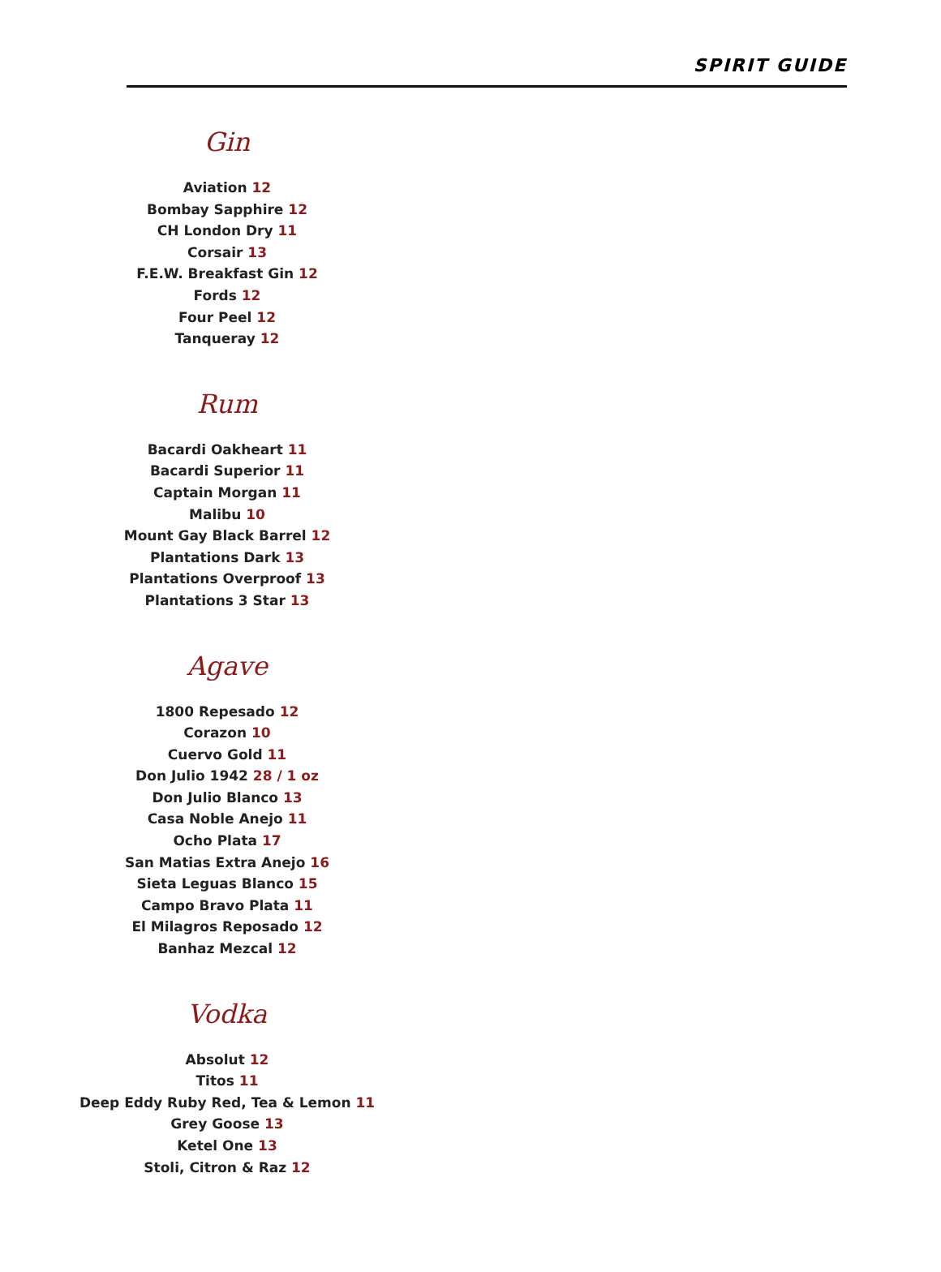SPIRIT GUIDE
Gin
Aviation 12
Bombay Sapphire 12
CH London Dry 11
Corsair 13
F.E.W. Breakfast Gin 12
Fords 12
Four Peel 12
Tanqueray 12
Rum
Bacardi Oakheart 11
Bacardi Superior 11
Captain Morgan 11
Malibu 10
Mount Gay Black Barrel 12
Plantations Dark 13
Plantations Overproof 13
Plantations 3 Star 13
Agave
1800 Repesado 12
Corazon 10
Cuervo Gold 11
Don Julio 1942 28 / 1 oz
Don Julio Blanco 13
Casa Noble Anejo 11
Ocho Plata 17
San Matias Extra Anejo 16
Sieta Leguas Blanco 15
Campo Bravo Plata 11
El Milagros Reposado 12
Banhaz Mezcal 12
Vodka
Absolut 12
Titos 11
Deep Eddy Ruby Red, Tea & Lemon 11
Grey Goose 13
Ketel One 13
Stoli, Citron & Raz 12